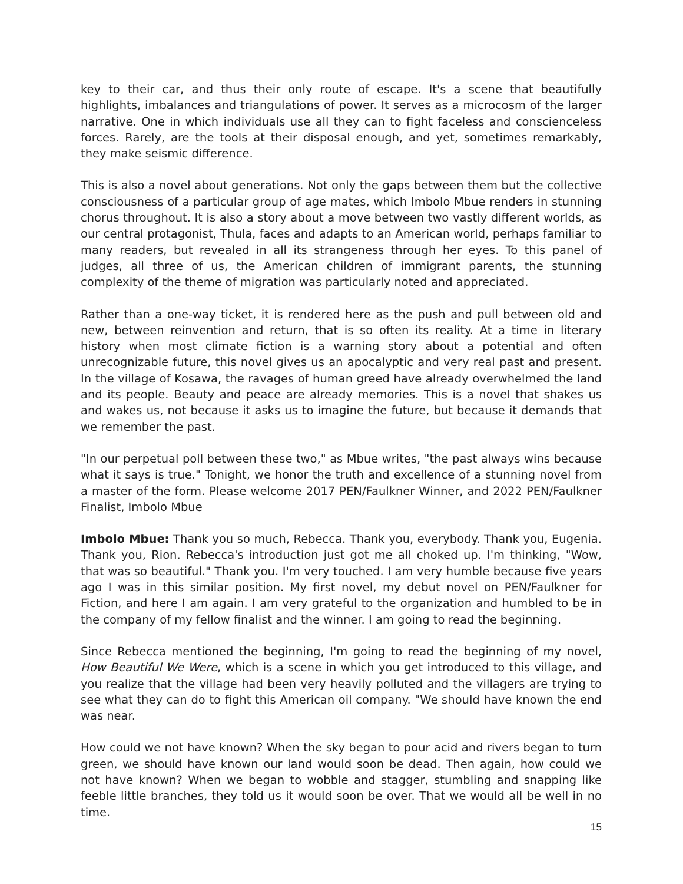key to their car, and thus their only route of escape. It's a scene that beautifully highlights, imbalances and triangulations of power. It serves as a microcosm of the larger narrative. One in which individuals use all they can to fight faceless and conscienceless forces. Rarely, are the tools at their disposal enough, and yet, sometimes remarkably, they make seismic difference.
This is also a novel about generations. Not only the gaps between them but the collective consciousness of a particular group of age mates, which Imbolo Mbue renders in stunning chorus throughout. It is also a story about a move between two vastly different worlds, as our central protagonist, Thula, faces and adapts to an American world, perhaps familiar to many readers, but revealed in all its strangeness through her eyes. To this panel of judges, all three of us, the American children of immigrant parents, the stunning complexity of the theme of migration was particularly noted and appreciated.
Rather than a one-way ticket, it is rendered here as the push and pull between old and new, between reinvention and return, that is so often its reality. At a time in literary history when most climate fiction is a warning story about a potential and often unrecognizable future, this novel gives us an apocalyptic and very real past and present. In the village of Kosawa, the ravages of human greed have already overwhelmed the land and its people. Beauty and peace are already memories. This is a novel that shakes us and wakes us, not because it asks us to imagine the future, but because it demands that we remember the past.
"In our perpetual poll between these two," as Mbue writes, "the past always wins because what it says is true." Tonight, we honor the truth and excellence of a stunning novel from a master of the form. Please welcome 2017 PEN/Faulkner Winner, and 2022 PEN/Faulkner Finalist, Imbolo Mbue
Imbolo Mbue: Thank you so much, Rebecca. Thank you, everybody. Thank you, Eugenia. Thank you, Rion. Rebecca's introduction just got me all choked up. I'm thinking, "Wow, that was so beautiful." Thank you. I'm very touched. I am very humble because five years ago I was in this similar position. My first novel, my debut novel on PEN/Faulkner for Fiction, and here I am again. I am very grateful to the organization and humbled to be in the company of my fellow finalist and the winner. I am going to read the beginning.
Since Rebecca mentioned the beginning, I'm going to read the beginning of my novel, How Beautiful We Were, which is a scene in which you get introduced to this village, and you realize that the village had been very heavily polluted and the villagers are trying to see what they can do to fight this American oil company. "We should have known the end was near.
How could we not have known? When the sky began to pour acid and rivers began to turn green, we should have known our land would soon be dead. Then again, how could we not have known? When we began to wobble and stagger, stumbling and snapping like feeble little branches, they told us it would soon be over. That we would all be well in no time.
15